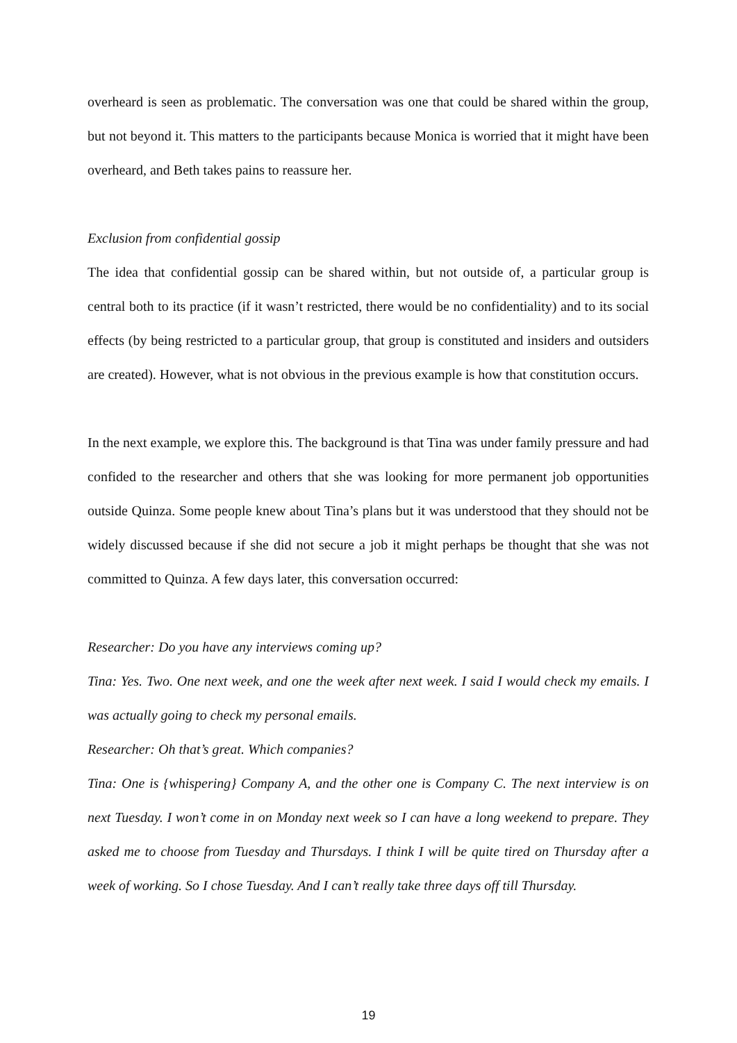overheard is seen as problematic. The conversation was one that could be shared within the group, but not beyond it. This matters to the participants because Monica is worried that it might have been overheard, and Beth takes pains to reassure her.
Exclusion from confidential gossip
The idea that confidential gossip can be shared within, but not outside of, a particular group is central both to its practice (if it wasn’t restricted, there would be no confidentiality) and to its social effects (by being restricted to a particular group, that group is constituted and insiders and outsiders are created). However, what is not obvious in the previous example is how that constitution occurs.
In the next example, we explore this. The background is that Tina was under family pressure and had confided to the researcher and others that she was looking for more permanent job opportunities outside Quinza. Some people knew about Tina’s plans but it was understood that they should not be widely discussed because if she did not secure a job it might perhaps be thought that she was not committed to Quinza. A few days later, this conversation occurred:
Researcher: Do you have any interviews coming up?
Tina: Yes. Two. One next week, and one the week after next week. I said I would check my emails. I was actually going to check my personal emails.
Researcher: Oh that’s great. Which companies?
Tina: One is {whispering} Company A, and the other one is Company C. The next interview is on next Tuesday. I won’t come in on Monday next week so I can have a long weekend to prepare. They asked me to choose from Tuesday and Thursdays. I think I will be quite tired on Thursday after a week of working. So I chose Tuesday. And I can’t really take three days off till Thursday.
19